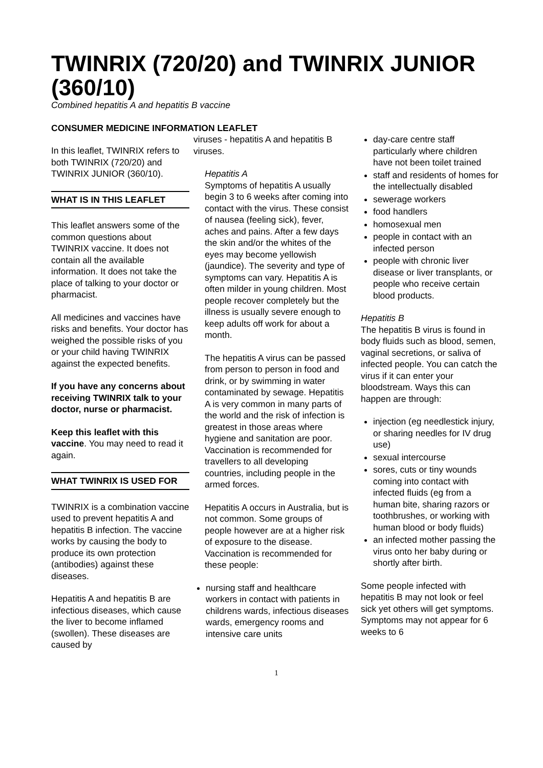TWINRIX (720/20) and TWINRIX JUNIOR (360/10)
Combined hepatitis A and hepatitis B vaccine
CONSUMER MEDICINE INFORMATION LEAFLET
In this leaflet, TWINRIX refers to both TWINRIX (720/20) and TWINRIX JUNIOR (360/10).
WHAT IS IN THIS LEAFLET
This leaflet answers some of the common questions about TWINRIX vaccine. It does not contain all the available information. It does not take the place of talking to your doctor or pharmacist.
All medicines and vaccines have risks and benefits. Your doctor has weighed the possible risks of you or your child having TWINRIX against the expected benefits.
If you have any concerns about receiving TWINRIX talk to your doctor, nurse or pharmacist.
Keep this leaflet with this vaccine. You may need to read it again.
WHAT TWINRIX IS USED FOR
TWINRIX is a combination vaccine used to prevent hepatitis A and hepatitis B infection. The vaccine works by causing the body to produce its own protection (antibodies) against these diseases.
Hepatitis A and hepatitis B are infectious diseases, which cause the liver to become inflamed (swollen). These diseases are caused by
viruses - hepatitis A and hepatitis B viruses.
Hepatitis A
Symptoms of hepatitis A usually begin 3 to 6 weeks after coming into contact with the virus. These consist of nausea (feeling sick), fever, aches and pains. After a few days the skin and/or the whites of the eyes may become yellowish (jaundice). The severity and type of symptoms can vary. Hepatitis A is often milder in young children. Most people recover completely but the illness is usually severe enough to keep adults off work for about a month.
The hepatitis A virus can be passed from person to person in food and drink, or by swimming in water contaminated by sewage. Hepatitis A is very common in many parts of the world and the risk of infection is greatest in those areas where hygiene and sanitation are poor. Vaccination is recommended for travellers to all developing countries, including people in the armed forces.
Hepatitis A occurs in Australia, but is not common. Some groups of people however are at a higher risk of exposure to the disease. Vaccination is recommended for these people:
nursing staff and healthcare workers in contact with patients in childrens wards, infectious diseases wards, emergency rooms and intensive care units
day-care centre staff particularly where children have not been toilet trained
staff and residents of homes for the intellectually disabled
sewerage workers
food handlers
homosexual men
people in contact with an infected person
people with chronic liver disease or liver transplants, or people who receive certain blood products.
Hepatitis B
The hepatitis B virus is found in body fluids such as blood, semen, vaginal secretions, or saliva of infected people. You can catch the virus if it can enter your bloodstream. Ways this can happen are through:
injection (eg needlestick injury, or sharing needles for IV drug use)
sexual intercourse
sores, cuts or tiny wounds coming into contact with infected fluids (eg from a human bite, sharing razors or toothbrushes, or working with human blood or body fluids)
an infected mother passing the virus onto her baby during or shortly after birth.
Some people infected with hepatitis B may not look or feel sick yet others will get symptoms. Symptoms may not appear for 6 weeks to 6
1